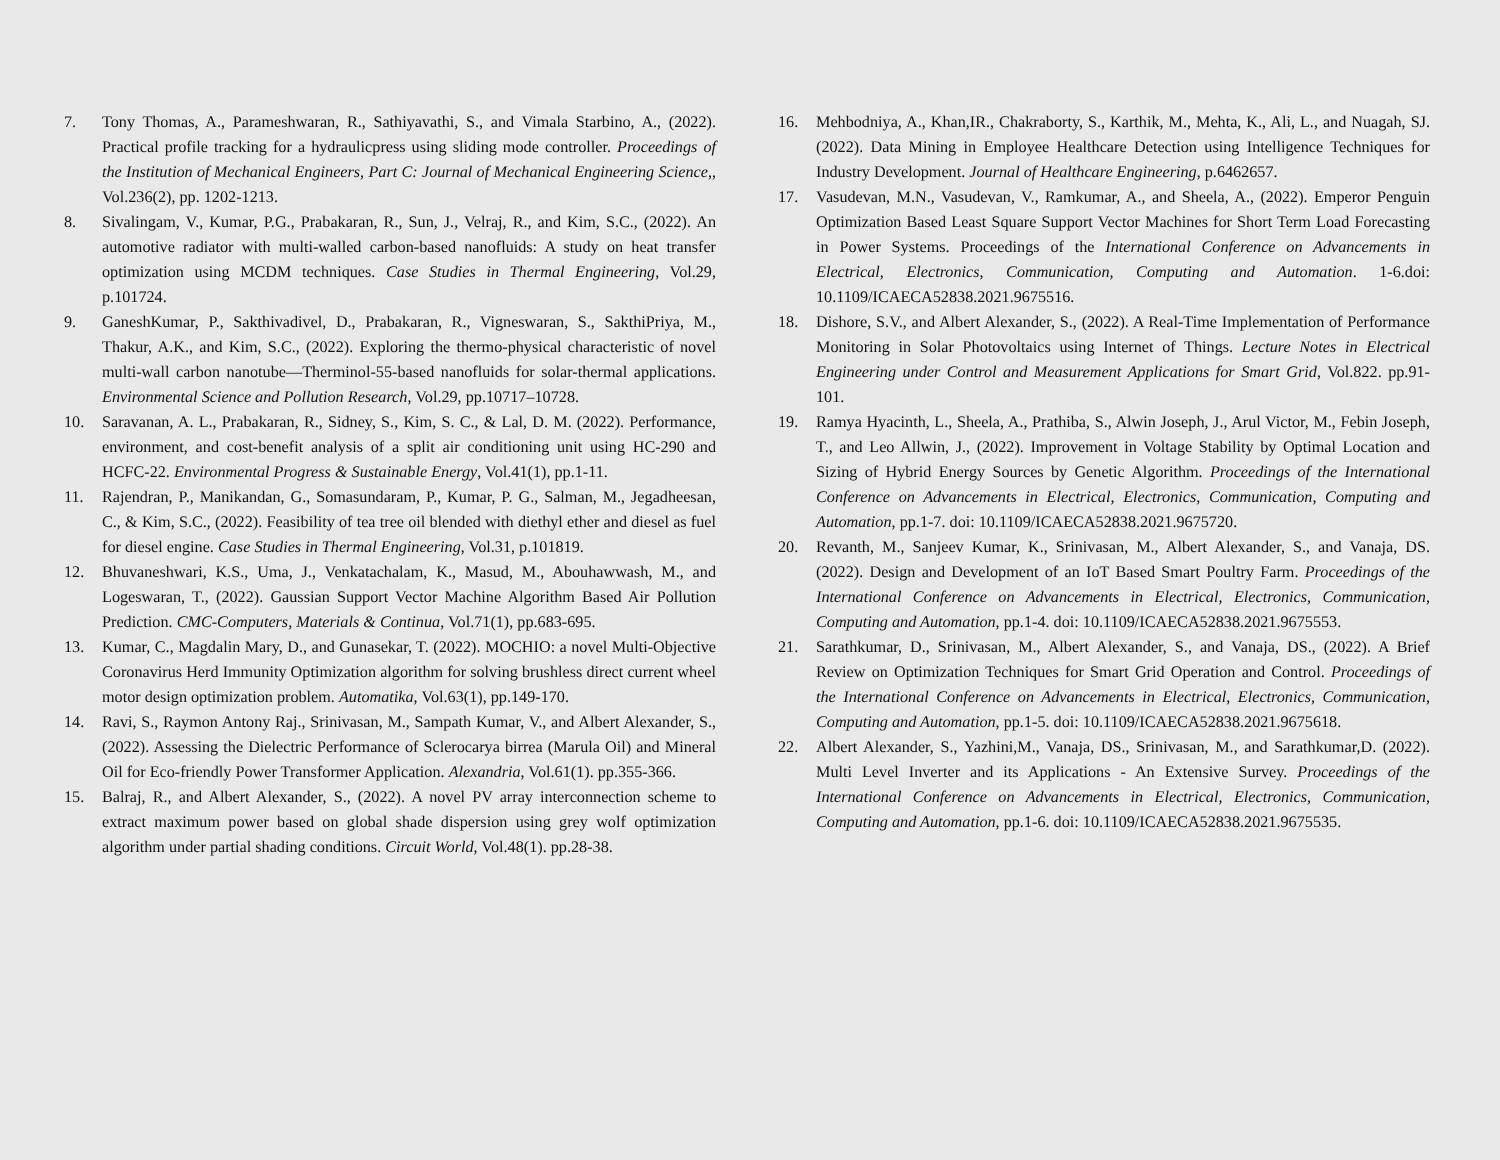7. Tony Thomas, A., Parameshwaran, R., Sathiyavathi, S., and Vimala Starbino, A., (2022). Practical profile tracking for a hydraulicpress using sliding mode controller. Proceedings of the Institution of Mechanical Engineers, Part C: Journal of Mechanical Engineering Science,, Vol.236(2), pp. 1202-1213.
8. Sivalingam, V., Kumar, P.G., Prabakaran, R., Sun, J., Velraj, R., and Kim, S.C., (2022). An automotive radiator with multi-walled carbon-based nanofluids: A study on heat transfer optimization using MCDM techniques. Case Studies in Thermal Engineering, Vol.29, p.101724.
9. GaneshKumar, P., Sakthivadivel, D., Prabakaran, R., Vigneswaran, S., SakthiPriya, M., Thakur, A.K., and Kim, S.C., (2022). Exploring the thermo-physical characteristic of novel multi-wall carbon nanotube—Therminol-55-based nanofluids for solar-thermal applications. Environmental Science and Pollution Research, Vol.29, pp.10717–10728.
10. Saravanan, A. L., Prabakaran, R., Sidney, S., Kim, S. C., & Lal, D. M. (2022). Performance, environment, and cost-benefit analysis of a split air conditioning unit using HC-290 and HCFC-22. Environmental Progress & Sustainable Energy, Vol.41(1), pp.1-11.
11. Rajendran, P., Manikandan, G., Somasundaram, P., Kumar, P. G., Salman, M., Jegadheesan, C., & Kim, S.C., (2022). Feasibility of tea tree oil blended with diethyl ether and diesel as fuel for diesel engine. Case Studies in Thermal Engineering, Vol.31, p.101819.
12. Bhuvaneshwari, K.S., Uma, J., Venkatachalam, K., Masud, M., Abouhawwash, M., and Logeswaran, T., (2022). Gaussian Support Vector Machine Algorithm Based Air Pollution Prediction. CMC-Computers, Materials & Continua, Vol.71(1), pp.683-695.
13. Kumar, C., Magdalin Mary, D., and Gunasekar, T. (2022). MOCHIO: a novel Multi-Objective Coronavirus Herd Immunity Optimization algorithm for solving brushless direct current wheel motor design optimization problem. Automatika, Vol.63(1), pp.149-170.
14. Ravi, S., Raymon Antony Raj., Srinivasan, M., Sampath Kumar, V., and Albert Alexander, S., (2022). Assessing the Dielectric Performance of Sclerocarya birrea (Marula Oil) and Mineral Oil for Eco-friendly Power Transformer Application. Alexandria, Vol.61(1). pp.355-366.
15. Balraj, R., and Albert Alexander, S., (2022). A novel PV array interconnection scheme to extract maximum power based on global shade dispersion using grey wolf optimization algorithm under partial shading conditions. Circuit World, Vol.48(1). pp.28-38.
16. Mehbodniya, A., Khan,IR., Chakraborty, S., Karthik, M., Mehta, K., Ali, L., and Nuagah, SJ. (2022). Data Mining in Employee Healthcare Detection using Intelligence Techniques for Industry Development. Journal of Healthcare Engineering, p.6462657.
17. Vasudevan, M.N., Vasudevan, V., Ramkumar, A., and Sheela, A., (2022). Emperor Penguin Optimization Based Least Square Support Vector Machines for Short Term Load Forecasting in Power Systems. Proceedings of the International Conference on Advancements in Electrical, Electronics, Communication, Computing and Automation. 1-6.doi: 10.1109/ICAECA52838.2021.9675516.
18. Dishore, S.V., and Albert Alexander, S., (2022). A Real-Time Implementation of Performance Monitoring in Solar Photovoltaics using Internet of Things. Lecture Notes in Electrical Engineering under Control and Measurement Applications for Smart Grid, Vol.822. pp.91-101.
19. Ramya Hyacinth, L., Sheela, A., Prathiba, S., Alwin Joseph, J., Arul Victor, M., Febin Joseph, T., and Leo Allwin, J., (2022). Improvement in Voltage Stability by Optimal Location and Sizing of Hybrid Energy Sources by Genetic Algorithm. Proceedings of the International Conference on Advancements in Electrical, Electronics, Communication, Computing and Automation, pp.1-7. doi: 10.1109/ICAECA52838.2021.9675720.
20. Revanth, M., Sanjeev Kumar, K., Srinivasan, M., Albert Alexander, S., and Vanaja, DS. (2022). Design and Development of an IoT Based Smart Poultry Farm. Proceedings of the International Conference on Advancements in Electrical, Electronics, Communication, Computing and Automation, pp.1-4. doi: 10.1109/ICAECA52838.2021.9675553.
21. Sarathkumar, D., Srinivasan, M., Albert Alexander, S., and Vanaja, DS., (2022). A Brief Review on Optimization Techniques for Smart Grid Operation and Control. Proceedings of the International Conference on Advancements in Electrical, Electronics, Communication, Computing and Automation, pp.1-5. doi: 10.1109/ICAECA52838.2021.9675618.
22. Albert Alexander, S., Yazhini,M., Vanaja, DS., Srinivasan, M., and Sarathkumar,D. (2022). Multi Level Inverter and its Applications - An Extensive Survey. Proceedings of the International Conference on Advancements in Electrical, Electronics, Communication, Computing and Automation, pp.1-6. doi: 10.1109/ICAECA52838.2021.9675535.